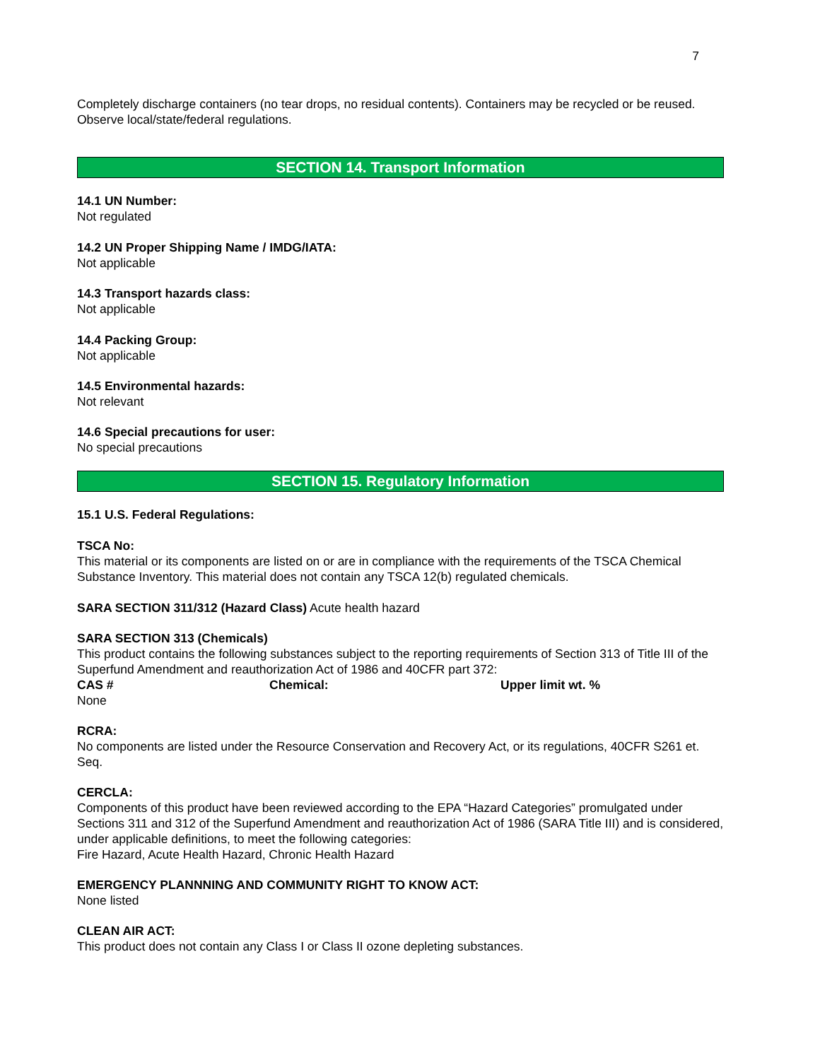7
Completely discharge containers (no tear drops, no residual contents). Containers may be recycled or be reused. Observe local/state/federal regulations.
SECTION 14. Transport Information
14.1 UN Number:
Not regulated
14.2 UN Proper Shipping Name / IMDG/IATA:
Not applicable
14.3 Transport hazards class:
Not applicable
14.4 Packing Group:
Not applicable
14.5 Environmental hazards:
Not relevant
14.6 Special precautions for user:
No special precautions
SECTION 15. Regulatory Information
15.1 U.S. Federal Regulations:
TSCA No:
This material or its components are listed on or are in compliance with the requirements of the TSCA Chemical Substance Inventory. This material does not contain any TSCA 12(b) regulated chemicals.
SARA SECTION 311/312 (Hazard Class) Acute health hazard
SARA SECTION 313 (Chemicals)
This product contains the following substances subject to the reporting requirements of Section 313 of Title III of the Superfund Amendment and reauthorization Act of 1986 and 40CFR part 372:
CAS # Chemical: Upper limit wt. %
None
RCRA:
No components are listed under the Resource Conservation and Recovery Act, or its regulations, 40CFR S261 et. Seq.
CERCLA:
Components of this product have been reviewed according to the EPA “Hazard Categories” promulgated under Sections 311 and 312 of the Superfund Amendment and reauthorization Act of 1986 (SARA Title III) and is considered, under applicable definitions, to meet the following categories:
Fire Hazard, Acute Health Hazard, Chronic Health Hazard
EMERGENCY PLANNNING AND COMMUNITY RIGHT TO KNOW ACT:
None listed
CLEAN AIR ACT:
This product does not contain any Class I or Class II ozone depleting substances.